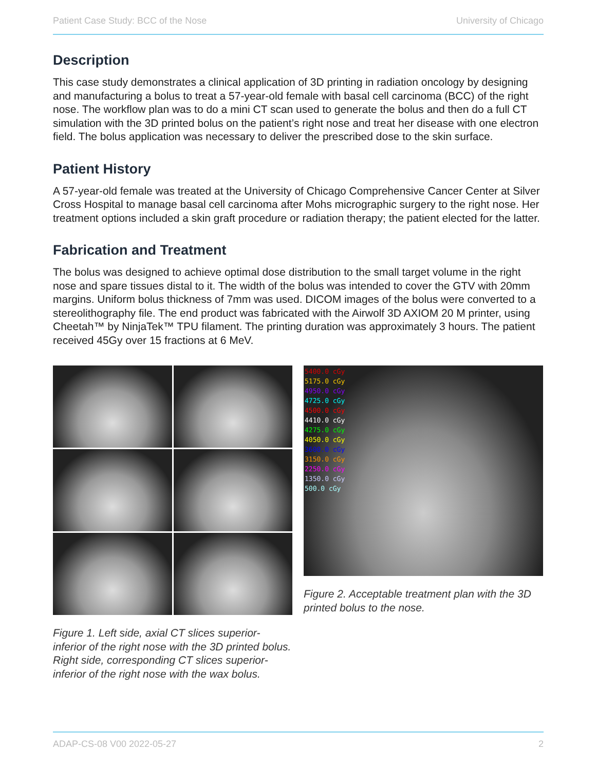Patient Case Study: BCC of the Nose University of Chicago
Description
This case study demonstrates a clinical application of 3D printing in radiation oncology by designing and manufacturing a bolus to treat a 57-year-old female with basal cell carcinoma (BCC) of the right nose. The workflow plan was to do a mini CT scan used to generate the bolus and then do a full CT simulation with the 3D printed bolus on the patient’s right nose and treat her disease with one electron field. The bolus application was necessary to deliver the prescribed dose to the skin surface.
Patient History
A 57-year-old female was treated at the University of Chicago Comprehensive Cancer Center at Silver Cross Hospital to manage basal cell carcinoma after Mohs micrographic surgery to the right nose. Her treatment options included a skin graft procedure or radiation therapy; the patient elected for the latter.
Fabrication and Treatment
The bolus was designed to achieve optimal dose distribution to the small target volume in the right nose and spare tissues distal to it. The width of the bolus was intended to cover the GTV with 20mm margins. Uniform bolus thickness of 7mm was used. DICOM images of the bolus were converted to a stereolithography file. The end product was fabricated with the Airwolf 3D AXIOM 20 M printer, using Cheetah™ by NinjaTek™ TPU filament. The printing duration was approximately 3 hours. The patient received 45Gy over 15 fractions at 6 MeV.
Figure 1. Left side, axial CT slices superior-inferior of the right nose with the 3D printed bolus. Right side, corresponding CT slices superior-inferior of the right nose with the wax bolus.
5400.0 cGy
5175.0 cGy
4950.0 cGy
4725.0 cGy
4500.0 cGy
4410.0 cGy
4275.0 cGy
4050.0 cGy
3600.0 cGy
3150.0 cGy
2250.0 cGy
1350.0 cGy
500.0 cGy
Figure 2. Acceptable treatment plan with the 3D printed bolus to the nose.
ADAP-CS-08 V00 2022-05-27 2